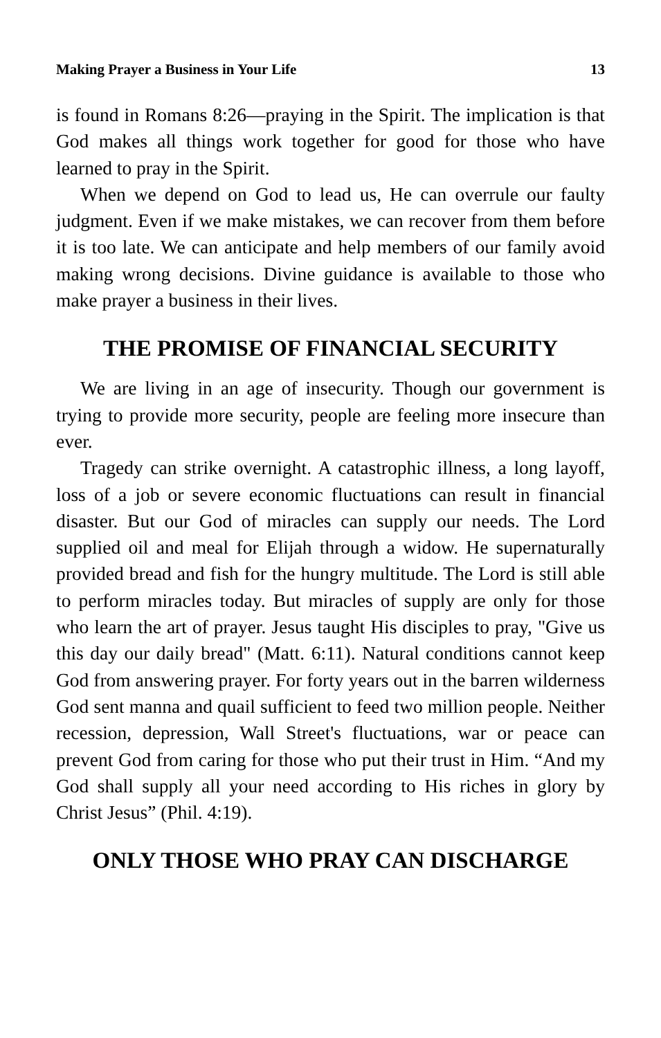Making Prayer a Business in Your Life 13
is found in Romans 8:26—praying in the Spirit. The implication is that God makes all things work together for good for those who have learned to pray in the Spirit.
When we depend on God to lead us, He can overrule our faulty judgment. Even if we make mistakes, we can recover from them before it is too late. We can anticipate and help members of our family avoid making wrong decisions. Divine guidance is available to those who make prayer a business in their lives.
THE PROMISE OF FINANCIAL SECURITY
We are living in an age of insecurity. Though our government is trying to provide more security, people are feeling more insecure than ever.
Tragedy can strike overnight. A catastrophic illness, a long layoff, loss of a job or severe economic fluctuations can result in financial disaster. But our God of miracles can supply our needs. The Lord supplied oil and meal for Elijah through a widow. He supernaturally provided bread and fish for the hungry multitude. The Lord is still able to perform miracles today. But miracles of supply are only for those who learn the art of prayer. Jesus taught His disciples to pray, "Give us this day our daily bread" (Matt. 6:11). Natural conditions cannot keep God from answering prayer. For forty years out in the barren wilderness God sent manna and quail sufficient to feed two million people. Neither recession, depression, Wall Street's fluctuations, war or peace can prevent God from caring for those who put their trust in Him. “And my God shall supply all your need according to His riches in glory by Christ Jesus” (Phil. 4:19).
ONLY THOSE WHO PRAY CAN DISCHARGE